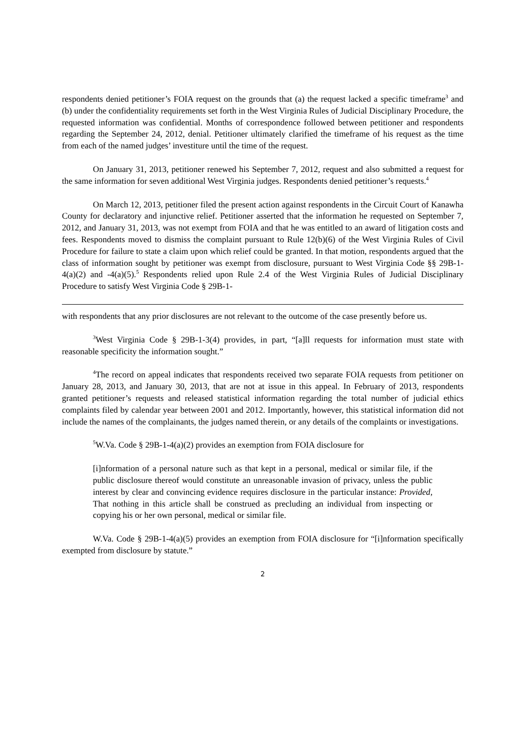respondents denied petitioner’s FOIA request on the grounds that (a) the request lacked a specific timeframe<sup>3</sup> and (b) under the confidentiality requirements set forth in the West Virginia Rules of Judicial Disciplinary Procedure, the requested information was confidential. Months of correspondence followed between petitioner and respondents regarding the September 24, 2012, denial. Petitioner ultimately clarified the timeframe of his request as the time from each of the named judges’ investiture until the time of the request.
On January 31, 2013, petitioner renewed his September 7, 2012, request and also submitted a request for the same information for seven additional West Virginia judges. Respondents denied petitioner’s requests.<sup>4</sup>
On March 12, 2013, petitioner filed the present action against respondents in the Circuit Court of Kanawha County for declaratory and injunctive relief. Petitioner asserted that the information he requested on September 7, 2012, and January 31, 2013, was not exempt from FOIA and that he was entitled to an award of litigation costs and fees. Respondents moved to dismiss the complaint pursuant to Rule 12(b)(6) of the West Virginia Rules of Civil Procedure for failure to state a claim upon which relief could be granted. In that motion, respondents argued that the class of information sought by petitioner was exempt from disclosure, pursuant to West Virginia Code §§ 29B-1-4(a)(2) and -4(a)(5).<sup>5</sup> Respondents relied upon Rule 2.4 of the West Virginia Rules of Judicial Disciplinary Procedure to satisfy West Virginia Code § 29B-1-
with respondents that any prior disclosures are not relevant to the outcome of the case presently before us.
<sup>3</sup> West Virginia Code § 29B-1-3(4) provides, in part, “[a]ll requests for information must state with reasonable specificity the information sought.”
<sup>4</sup> The record on appeal indicates that respondents received two separate FOIA requests from petitioner on January 28, 2013, and January 30, 2013, that are not at issue in this appeal. In February of 2013, respondents granted petitioner’s requests and released statistical information regarding the total number of judicial ethics complaints filed by calendar year between 2001 and 2012. Importantly, however, this statistical information did not include the names of the complainants, the judges named therein, or any details of the complaints or investigations.
<sup>5</sup> W.Va. Code § 29B-1-4(a)(2) provides an exemption from FOIA disclosure for
[i]nformation of a personal nature such as that kept in a personal, medical or similar file, if the public disclosure thereof would constitute an unreasonable invasion of privacy, unless the public interest by clear and convincing evidence requires disclosure in the particular instance: Provided, That nothing in this article shall be construed as precluding an individual from inspecting or copying his or her own personal, medical or similar file.
W.Va. Code § 29B-1-4(a)(5) provides an exemption from FOIA disclosure for “[i]nformation specifically exempted from disclosure by statute.”
2